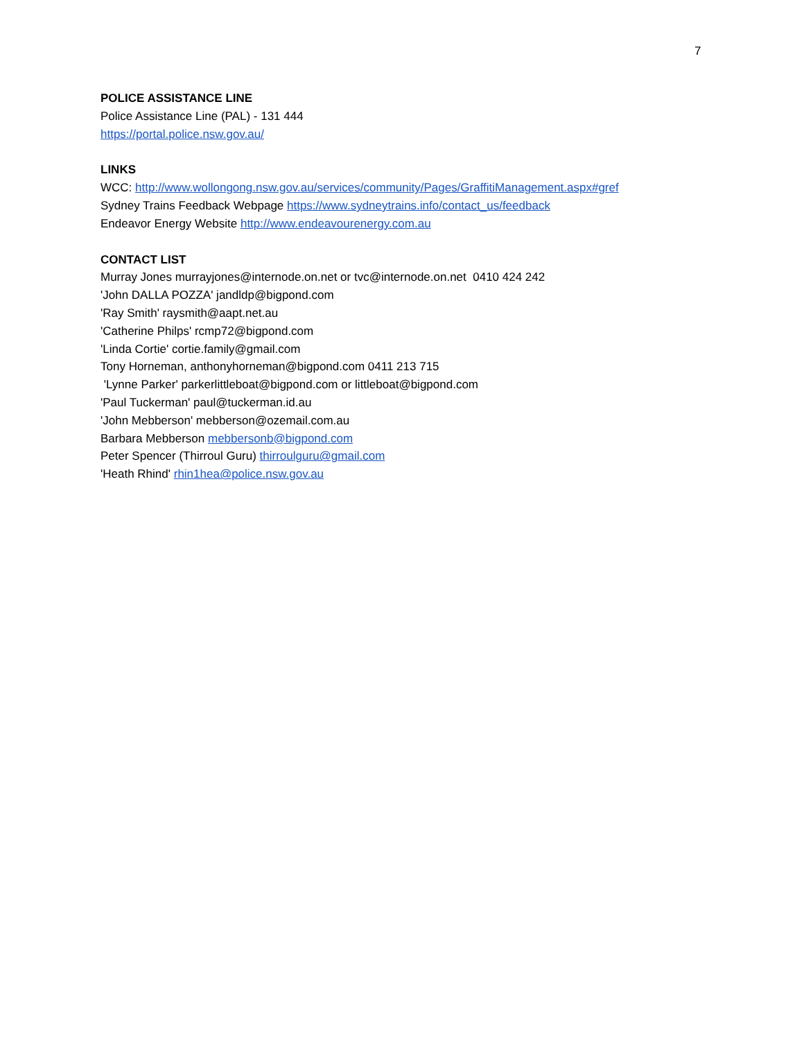7
POLICE ASSISTANCE LINE
Police Assistance Line (PAL) - 131 444
https://portal.police.nsw.gov.au/
LINKS
WCC: http://www.wollongong.nsw.gov.au/services/community/Pages/GraffitiManagement.aspx#gref
Sydney Trains Feedback Webpage https://www.sydneytrains.info/contact_us/feedback
Endeavor Energy Website http://www.endeavourenergy.com.au
CONTACT LIST
Murray Jones murrayjones@internode.on.net or tvc@internode.on.net 0410 424 242
'John DALLA POZZA' jandldp@bigpond.com
'Ray Smith' raysmith@aapt.net.au
'Catherine Philps' rcmp72@bigpond.com
'Linda Cortie' cortie.family@gmail.com
Tony Horneman, anthonyhorneman@bigpond.com 0411 213 715
'Lynne Parker' parkerlittleboat@bigpond.com or littleboat@bigpond.com
'Paul Tuckerman' paul@tuckerman.id.au
'John Mebberson' mebberson@ozemail.com.au
Barbara Mebberson mebbersonb@bigpond.com
Peter Spencer (Thirroul Guru) thirroulguru@gmail.com
'Heath Rhind' rhin1hea@police.nsw.gov.au